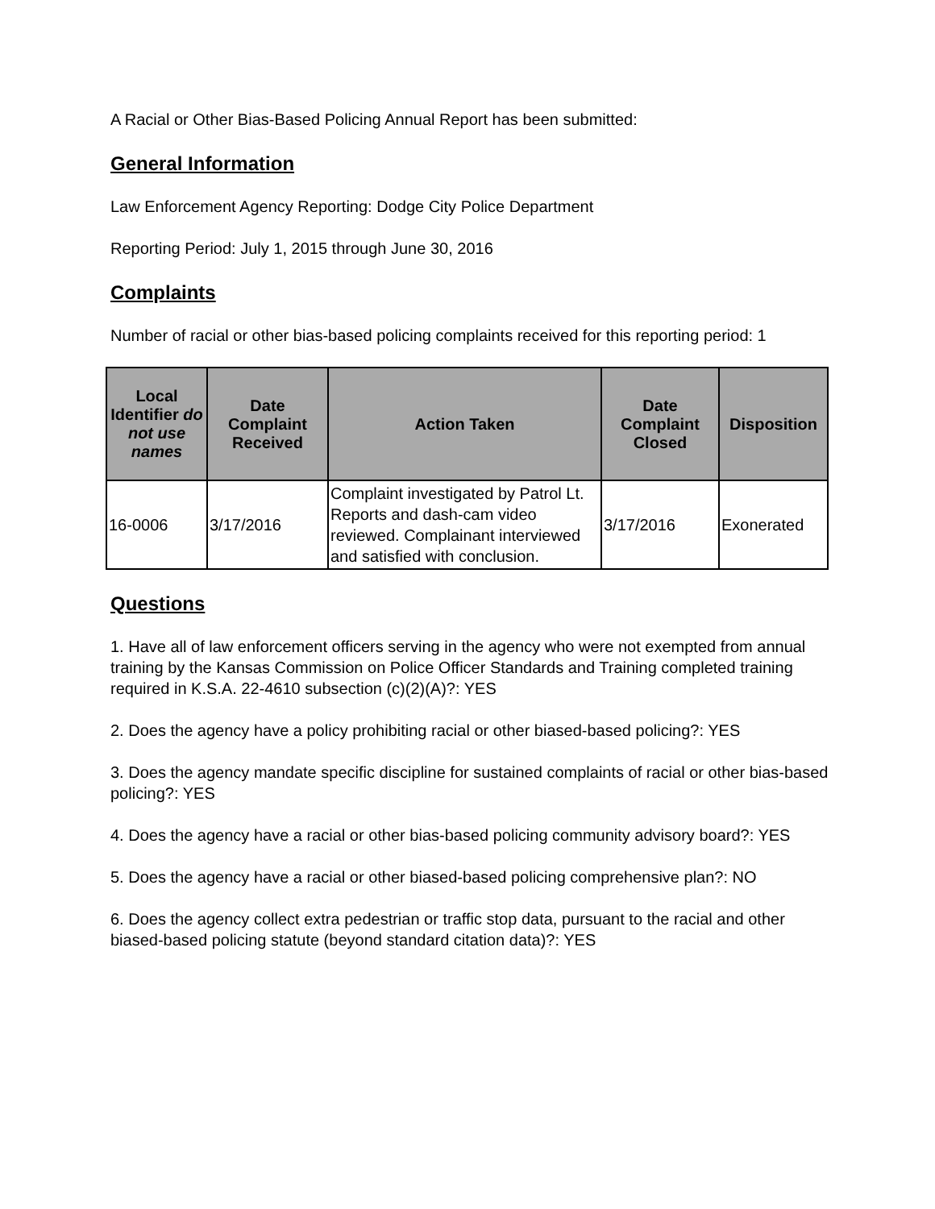A Racial or Other Bias-Based Policing Annual Report has been submitted:
General Information
Law Enforcement Agency Reporting: Dodge City Police Department
Reporting Period: July 1, 2015 through June 30, 2016
Complaints
Number of racial or other bias-based policing complaints received for this reporting period: 1
| Local Identifier do not use names | Date Complaint Received | Action Taken | Date Complaint Closed | Disposition |
| --- | --- | --- | --- | --- |
| 16-0006 | 3/17/2016 | Complaint investigated by Patrol Lt. Reports and dash-cam video reviewed. Complainant interviewed and satisfied with conclusion. | 3/17/2016 | Exonerated |
Questions
1. Have all of law enforcement officers serving in the agency who were not exempted from annual training by the Kansas Commission on Police Officer Standards and Training completed training required in K.S.A. 22-4610 subsection (c)(2)(A)?: YES
2. Does the agency have a policy prohibiting racial or other biased-based policing?: YES
3. Does the agency mandate specific discipline for sustained complaints of racial or other bias-based policing?: YES
4. Does the agency have a racial or other bias-based policing community advisory board?: YES
5. Does the agency have a racial or other biased-based policing comprehensive plan?: NO
6. Does the agency collect extra pedestrian or traffic stop data, pursuant to the racial and other biased-based policing statute (beyond standard citation data)?: YES